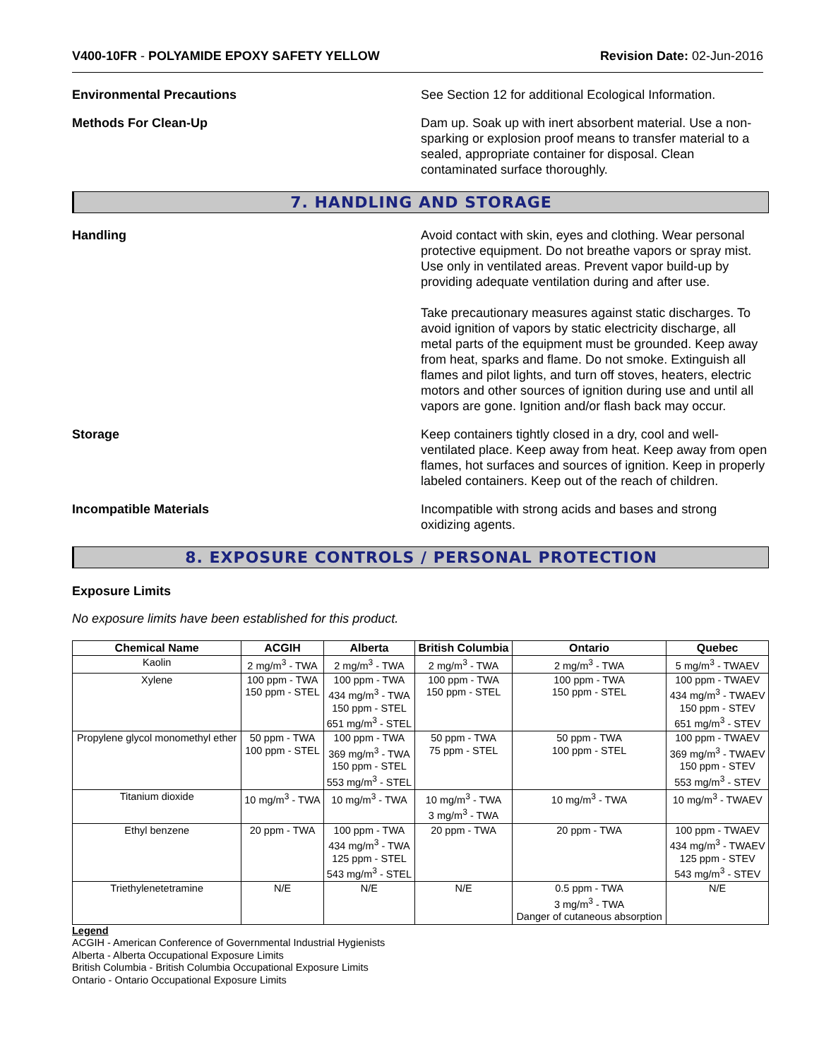V400-10FR - POLYAMIDE EPOXY SAFETY YELLOW Revision Date: 02-Jun-2016
Environmental Precautions See Section 12 for additional Ecological Information.
Methods For Clean-Up Dam up. Soak up with inert absorbent material. Use a non-sparking or explosion proof means to transfer material to a sealed, appropriate container for disposal. Clean contaminated surface thoroughly.
7. HANDLING AND STORAGE
Handling Avoid contact with skin, eyes and clothing. Wear personal protective equipment. Do not breathe vapors or spray mist. Use only in ventilated areas. Prevent vapor build-up by providing adequate ventilation during and after use.
Take precautionary measures against static discharges. To avoid ignition of vapors by static electricity discharge, all metal parts of the equipment must be grounded. Keep away from heat, sparks and flame. Do not smoke. Extinguish all flames and pilot lights, and turn off stoves, heaters, electric motors and other sources of ignition during use and until all vapors are gone. Ignition and/or flash back may occur.
Storage Keep containers tightly closed in a dry, cool and well-ventilated place. Keep away from heat. Keep away from open flames, hot surfaces and sources of ignition. Keep in properly labeled containers. Keep out of the reach of children.
Incompatible Materials Incompatible with strong acids and bases and strong oxidizing agents.
8. EXPOSURE CONTROLS / PERSONAL PROTECTION
Exposure Limits
No exposure limits have been established for this product.
| Chemical Name | ACGIH | Alberta | British Columbia | Ontario | Quebec |
| --- | --- | --- | --- | --- | --- |
| Kaolin | 2 mg/m<sup>3</sup> - TWA | 2 mg/m<sup>3</sup> - TWA | 2 mg/m<sup>3</sup> - TWA | 2 mg/m<sup>3</sup> - TWA | 5 mg/m<sup>3</sup> - TWAEV |
| Xylene | 100 ppm - TWA 150 ppm - STEL | 100 ppm - TWA 434 mg/m<sup>3</sup> - TWA 150 ppm - STEL 651 mg/m<sup>3</sup> - STEL | 100 ppm - TWA 150 ppm - STEL | 100 ppm - TWA 150 ppm - STEL | 100 ppm - TWAEV 434 mg/m<sup>3</sup> - TWAEV 150 ppm - STEV 651 mg/m<sup>3</sup> - STEV |
| Propylene glycol monomethyl ether | 50 ppm - TWA 100 ppm - STEL | 100 ppm - TWA 369 mg/m<sup>3</sup> - TWA 150 ppm - STEL 553 mg/m<sup>3</sup> - STEL | 50 ppm - TWA 75 ppm - STEL | 50 ppm - TWA 100 ppm - STEL | 100 ppm - TWAEV 369 mg/m<sup>3</sup> - TWAEV 150 ppm - STEV 553 mg/m<sup>3</sup> - STEV |
| Titanium dioxide | 10 mg/m<sup>3</sup> - TWA | 10 mg/m<sup>3</sup> - TWA | 10 mg/m<sup>3</sup> - TWA 3 mg/m<sup>3</sup> - TWA | 10 mg/m<sup>3</sup> - TWA | 10 mg/m<sup>3</sup> - TWAEV |
| Ethyl benzene | 20 ppm - TWA | 100 ppm - TWA 434 mg/m<sup>3</sup> - TWA 125 ppm - STEL 543 mg/m<sup>3</sup> - STEL | 20 ppm - TWA | 20 ppm - TWA | 100 ppm - TWAEV 434 mg/m<sup>3</sup> - TWAEV 125 ppm - STEV 543 mg/m<sup>3</sup> - STEV |
| Triethylenetetramine | N/E | N/E | N/E | 0.5 ppm - TWA 3 mg/m<sup>3</sup> - TWA Danger of cutaneous absorption | N/E |
Legend
ACGIH - American Conference of Governmental Industrial Hygienists
Alberta - Alberta Occupational Exposure Limits
British Columbia - British Columbia Occupational Exposure Limits
Ontario - Ontario Occupational Exposure Limits